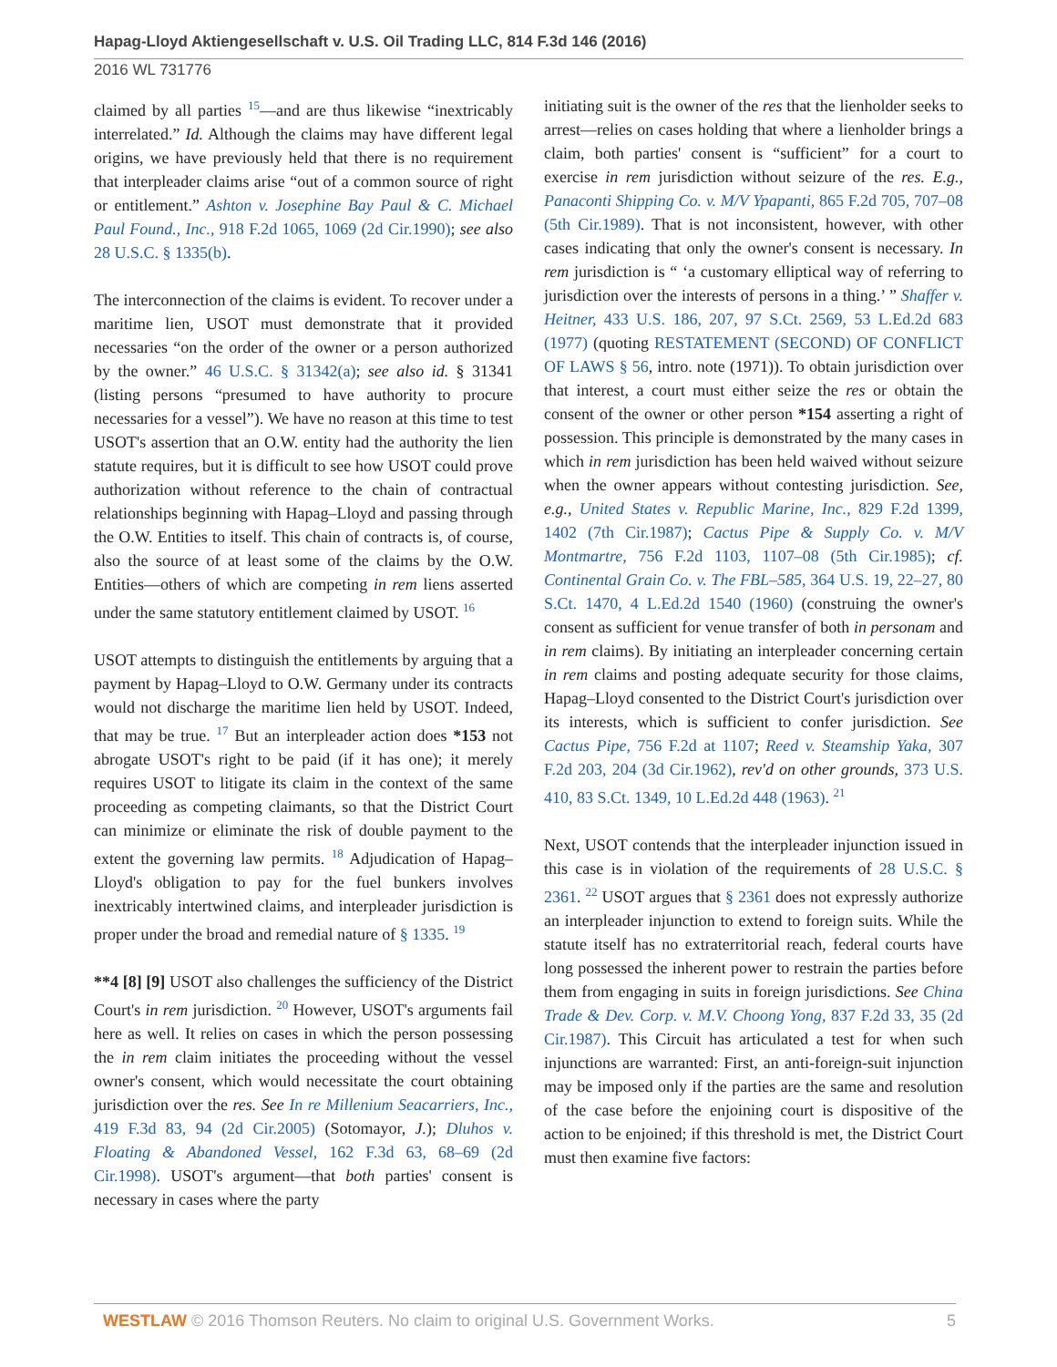Hapag-Lloyd Aktiengesellschaft v. U.S. Oil Trading LLC, 814 F.3d 146 (2016)
2016 WL 731776
claimed by all parties <sup>15</sup>—and are thus likewise “inextricably interrelated.” Id. Although the claims may have different legal origins, we have previously held that there is no requirement that interpleader claims arise “out of a common source of right or entitlement.” Ashton v. Josephine Bay Paul & C. Michael Paul Found., Inc., 918 F.2d 1065, 1069 (2d Cir.1990); see also 28 U.S.C. § 1335(b).
The interconnection of the claims is evident. To recover under a maritime lien, USOT must demonstrate that it provided necessaries “on the order of the owner or a person authorized by the owner.” 46 U.S.C. § 31342(a); see also id. § 31341 (listing persons “presumed to have authority to procure necessaries for a vessel”). We have no reason at this time to test USOT's assertion that an O.W. entity had the authority the lien statute requires, but it is difficult to see how USOT could prove authorization without reference to the chain of contractual relationships beginning with Hapag–Lloyd and passing through the O.W. Entities to itself. This chain of contracts is, of course, also the source of at least some of the claims by the O.W. Entities—others of which are competing in rem liens asserted under the same statutory entitlement claimed by USOT. <sup>16</sup>
USOT attempts to distinguish the entitlements by arguing that a payment by Hapag–Lloyd to O.W. Germany under its contracts would not discharge the maritime lien held by USOT. Indeed, that may be true. <sup>17</sup> But an interpleader action does *153 not abrogate USOT's right to be paid (if it has one); it merely requires USOT to litigate its claim in the context of the same proceeding as competing claimants, so that the District Court can minimize or eliminate the risk of double payment to the extent the governing law permits. <sup>18</sup> Adjudication of Hapag–Lloyd's obligation to pay for the fuel bunkers involves inextricably intertwined claims, and interpleader jurisdiction is proper under the broad and remedial nature of § 1335. <sup>19</sup>
**4 [8] [9] USOT also challenges the sufficiency of the District Court's in rem jurisdiction. <sup>20</sup> However, USOT's arguments fail here as well. It relies on cases in which the person possessing the in rem claim initiates the proceeding without the vessel owner's consent, which would necessitate the court obtaining jurisdiction over the res. See In re Millenium Seacarriers, Inc., 419 F.3d 83, 94 (2d Cir.2005) (Sotomayor, J.); Dluhos v. Floating & Abandoned Vessel, 162 F.3d 63, 68–69 (2d Cir.1998). USOT's argument—that both parties' consent is necessary in cases where the party
initiating suit is the owner of the res that the lienholder seeks to arrest—relies on cases holding that where a lienholder brings a claim, both parties' consent is “sufficient” for a court to exercise in rem jurisdiction without seizure of the res. E.g., Panaconti Shipping Co. v. M/V Ypapanti, 865 F.2d 705, 707–08 (5th Cir.1989). That is not inconsistent, however, with other cases indicating that only the owner's consent is necessary. In rem jurisdiction is “ ‘a customary elliptical way of referring to jurisdiction over the interests of persons in a thing.’ ” Shaffer v. Heitner, 433 U.S. 186, 207, 97 S.Ct. 2569, 53 L.Ed.2d 683 (1977) (quoting RESTATEMENT (SECOND) OF CONFLICT OF LAWS § 56, intro. note (1971)). To obtain jurisdiction over that interest, a court must either seize the res or obtain the consent of the owner or other person *154 asserting a right of possession. This principle is demonstrated by the many cases in which in rem jurisdiction has been held waived without seizure when the owner appears without contesting jurisdiction. See, e.g., United States v. Republic Marine, Inc., 829 F.2d 1399, 1402 (7th Cir.1987); Cactus Pipe & Supply Co. v. M/V Montmartre, 756 F.2d 1103, 1107–08 (5th Cir.1985); cf. Continental Grain Co. v. The FBL–585, 364 U.S. 19, 22–27, 80 S.Ct. 1470, 4 L.Ed.2d 1540 (1960) (construing the owner's consent as sufficient for venue transfer of both in personam and in rem claims). By initiating an interpleader concerning certain in rem claims and posting adequate security for those claims, Hapag–Lloyd consented to the District Court's jurisdiction over its interests, which is sufficient to confer jurisdiction. See Cactus Pipe, 756 F.2d at 1107; Reed v. Steamship Yaka, 307 F.2d 203, 204 (3d Cir.1962), rev'd on other grounds, 373 U.S. 410, 83 S.Ct. 1349, 10 L.Ed.2d 448 (1963). <sup>21</sup>
Next, USOT contends that the interpleader injunction issued in this case is in violation of the requirements of 28 U.S.C. § 2361. <sup>22</sup> USOT argues that § 2361 does not expressly authorize an interpleader injunction to extend to foreign suits. While the statute itself has no extraterritorial reach, federal courts have long possessed the inherent power to restrain the parties before them from engaging in suits in foreign jurisdictions. See China Trade & Dev. Corp. v. M.V. Choong Yong, 837 F.2d 33, 35 (2d Cir.1987). This Circuit has articulated a test for when such injunctions are warranted: First, an anti-foreign-suit injunction may be imposed only if the parties are the same and resolution of the case before the enjoining court is dispositive of the action to be enjoined; if this threshold is met, the District Court must then examine five factors:
WESTLAW © 2016 Thomson Reuters. No claim to original U.S. Government Works.
5